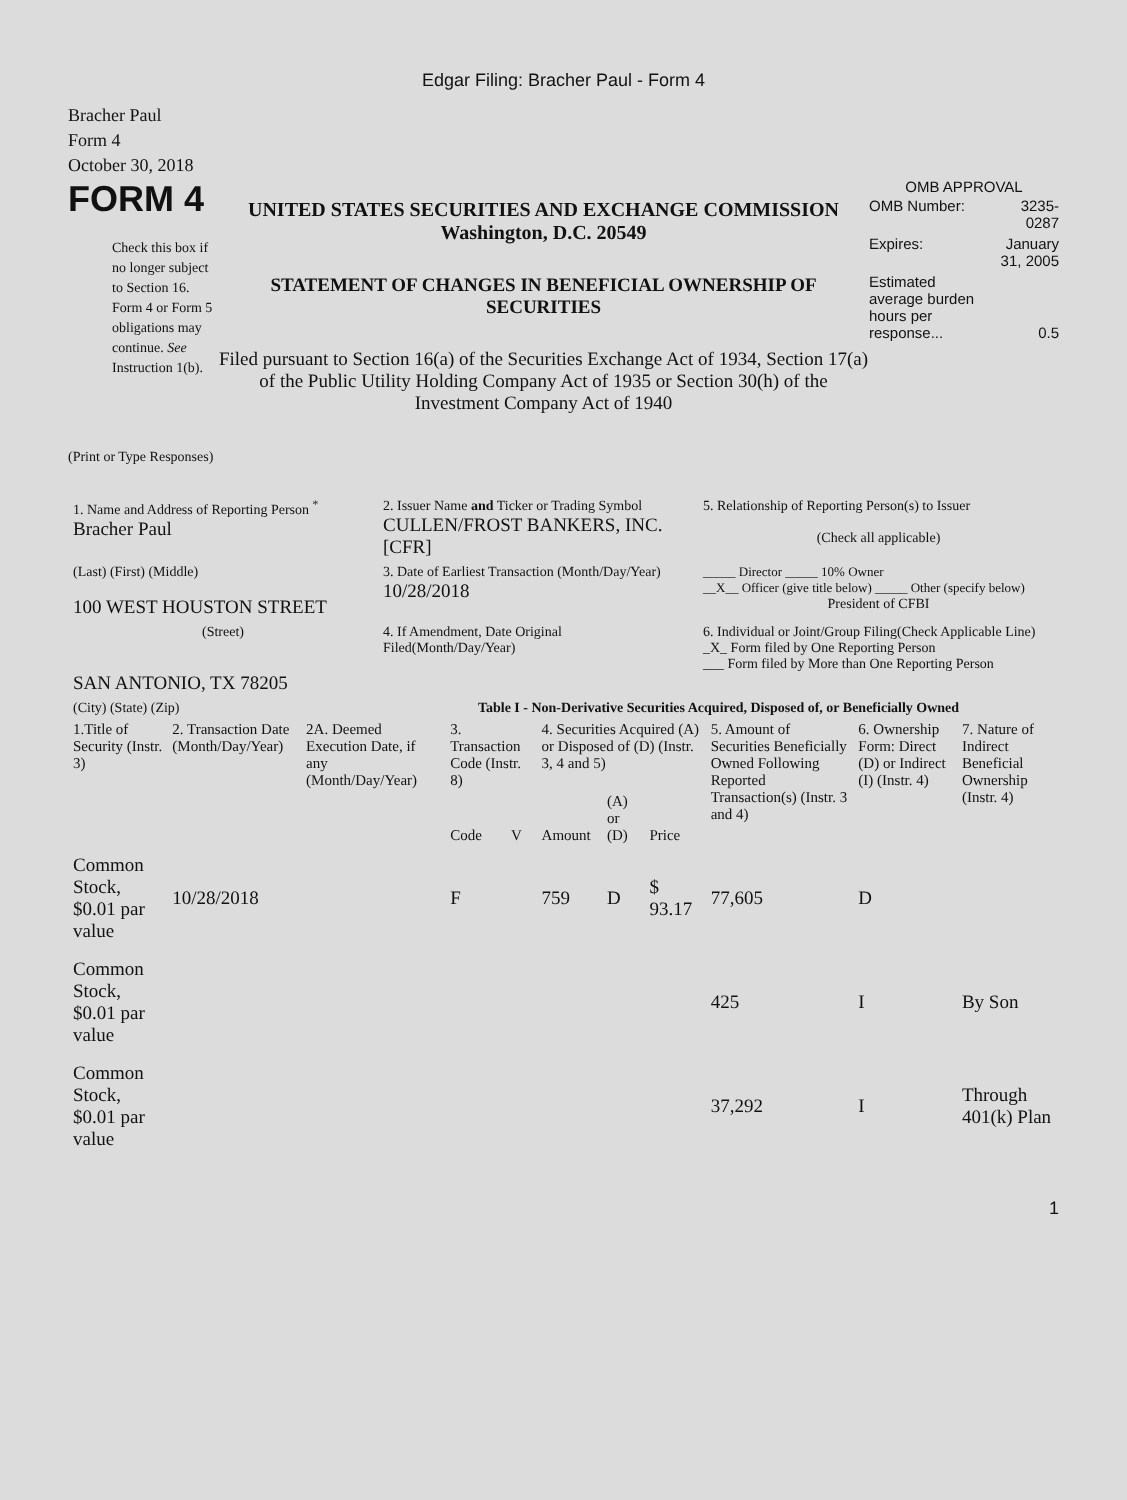Edgar Filing: Bracher Paul - Form 4
Bracher Paul
Form 4
October 30, 2018
FORM 4
Check this box if no longer subject to Section 16. Form 4 or Form 5 obligations may continue. See Instruction 1(b).
UNITED STATES SECURITIES AND EXCHANGE COMMISSION
Washington, D.C. 20549
STATEMENT OF CHANGES IN BENEFICIAL OWNERSHIP OF SECURITIES
Filed pursuant to Section 16(a) of the Securities Exchange Act of 1934, Section 17(a) of the Public Utility Holding Company Act of 1935 or Section 30(h) of the Investment Company Act of 1940
OMB APPROVAL
| OMB Number: | 3235-0287 |
| Expires: | January 31, 2005 |
| Estimated average burden hours per response... | 0.5 |
(Print or Type Responses)
| 1. Name and Address of Reporting Person <sup>*</sup> Bracher Paul | 2. Issuer Name and Ticker or Trading Symbol CULLEN/FROST BANKERS, INC. [CFR] | 5. Relationship of Reporting Person(s) to Issuer (Check all applicable) |
| (Last) (First) (Middle) 100 WEST HOUSTON STREET | 3. Date of Earliest Transaction (Month/Day/Year) 10/28/2018 | _____ Director _____ 10% Owner __X__ Officer (give title below) _____ Other (specify below) President of CFBI |
| (Street) SAN ANTONIO, TX 78205 | 4. If Amendment, Date Original Filed(Month/Day/Year) | 6. Individual or Joint/Group Filing(Check Applicable Line) _X_ Form filed by One Reporting Person ___ Form filed by More than One Reporting Person |
| (City) (State) (Zip) | Table I - Non-Derivative Securities Acquired, Disposed of, or Beneficially Owned | |
| 1.Title of Security (Instr. 3) | 2. Transaction Date (Month/Day/Year) | 2A. Deemed Execution Date, if any (Month/Day/Year) | 3. Transaction Code (Instr. 8) | | 4. Securities Acquired (A) or Disposed of (D) (Instr. 3, 4 and 5) | | | 5. Amount of Securities Beneficially Owned Following Reported Transaction(s) (Instr. 3 and 4) | 6. Ownership Form: Direct (D) or Indirect (I) (Instr. 4) | 7. Nature of Indirect Beneficial Ownership (Instr. 4) |
| --- | --- | --- | --- | --- | --- | --- | --- | --- | --- | --- |
| | | | Code | V | Amount | (A) or (D) | Price | | | |
| Common Stock, $0.01 par value | 10/28/2018 | | F | | 759 | D | $ 93.17 | 77,605 | D | |
| Common Stock, $0.01 par value | | | | | | | | 425 | I | By Son |
| Common Stock, $0.01 par value | | | | | | | | 37,292 | I | Through 401(k) Plan |
1